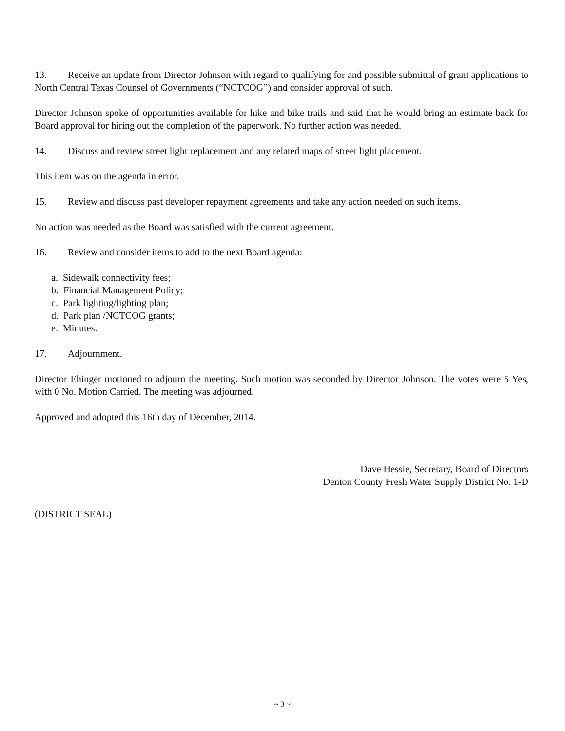13. Receive an update from Director Johnson with regard to qualifying for and possible submittal of grant applications to North Central Texas Counsel of Governments (“NCTCOG”) and consider approval of such.
Director Johnson spoke of opportunities available for hike and bike trails and said that he would bring an estimate back for Board approval for hiring out the completion of the paperwork. No further action was needed.
14. Discuss and review street light replacement and any related maps of street light placement.
This item was on the agenda in error.
15. Review and discuss past developer repayment agreements and take any action needed on such items.
No action was needed as the Board was satisfied with the current agreement.
16. Review and consider items to add to the next Board agenda:
a. Sidewalk connectivity fees;
b. Financial Management Policy;
c. Park lighting/lighting plan;
d. Park plan /NCTCOG grants;
e. Minutes.
17. Adjournment.
Director Ehinger motioned to adjourn the meeting. Such motion was seconded by Director Johnson. The votes were 5 Yes, with 0 No. Motion Carried. The meeting was adjourned.
Approved and adopted this 16th day of December, 2014.
Dave Hessie, Secretary, Board of Directors
Denton County Fresh Water Supply District No. 1-D
(DISTRICT SEAL)
~ 3 ~